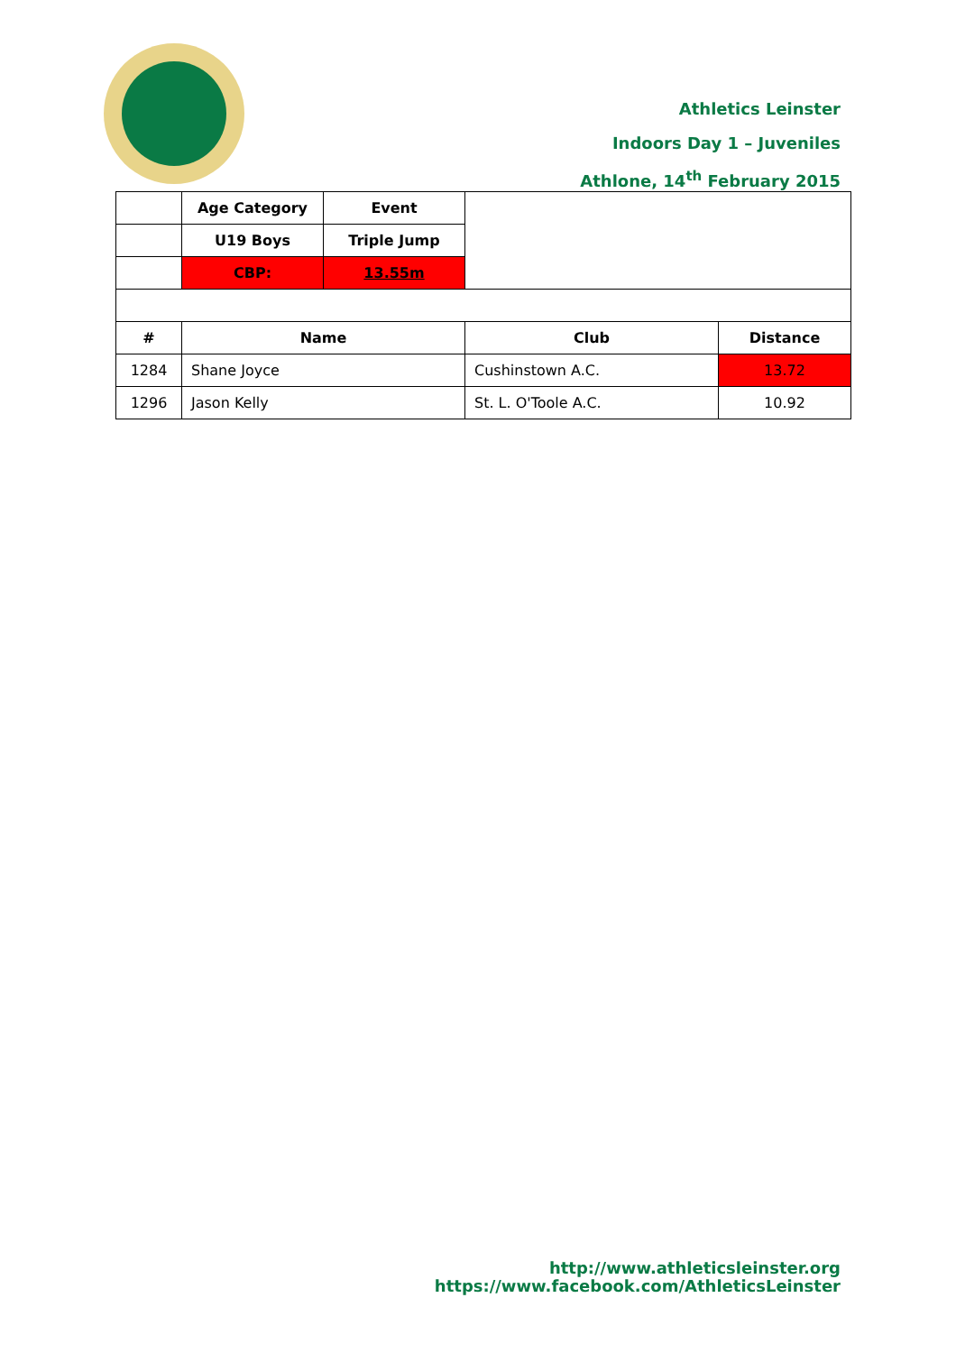Athletics Leinster
Indoors Day 1 – Juveniles
Athlone, 14<sup>th</sup> February 2015
| | Age Category | Event | | |
| | U19 Boys | Triple Jump | | |
| | CBP: | 13.55m | | |
| # | Name | | Club | Distance |
| 1284 | Shane Joyce | | Cushinstown A.C. | 13.72 |
| 1296 | Jason Kelly | | St. L. O'Toole A.C. | 10.92 |
http://www.athleticsleinster.org
https://www.facebook.com/AthleticsLeinster